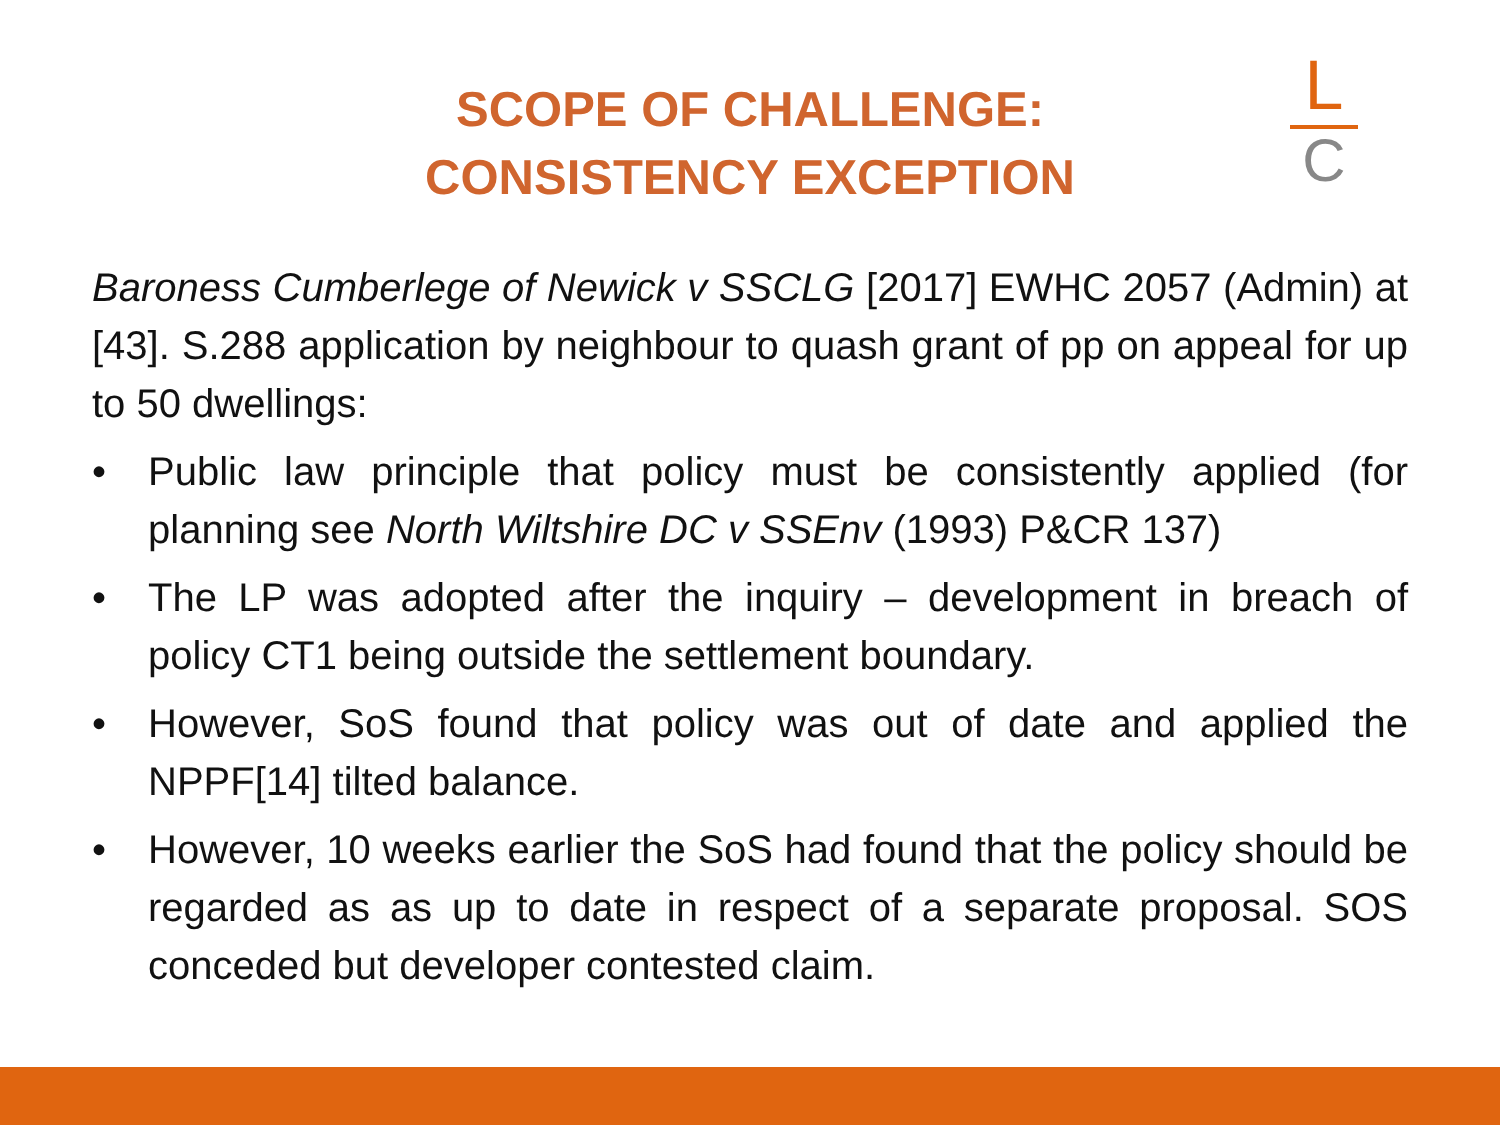SCOPE OF CHALLENGE:
CONSISTENCY EXCEPTION
L
C
Baroness Cumberlege of Newick v SSCLG [2017] EWHC 2057 (Admin) at [43]. S.288 application by neighbour to quash grant of pp on appeal for up to 50 dwellings:
• Public law principle that policy must be consistently applied (for planning see North Wiltshire DC v SSEnv (1993) P&CR 137)
• The LP was adopted after the inquiry – development in breach of policy CT1 being outside the settlement boundary.
• However, SoS found that policy was out of date and applied the NPPF[14] tilted balance.
• However, 10 weeks earlier the SoS had found that the policy should be regarded as as up to date in respect of a separate proposal. SOS conceded but developer contested claim.